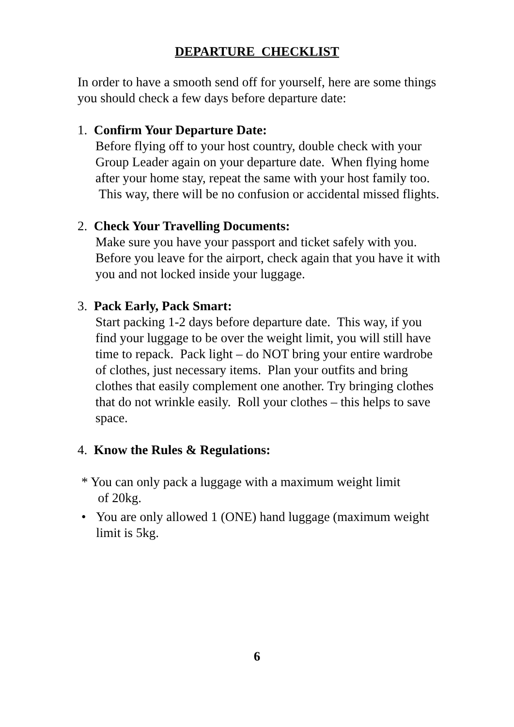DEPARTURE CHECKLIST
In order to have a smooth send off for yourself, here are some things you should check a few days before departure date:
1. Confirm Your Departure Date:
Before flying off to your host country, double check with your Group Leader again on your departure date. When flying home after your home stay, repeat the same with your host family too. This way, there will be no confusion or accidental missed flights.
2. Check Your Travelling Documents:
Make sure you have your passport and ticket safely with you. Before you leave for the airport, check again that you have it with you and not locked inside your luggage.
3. Pack Early, Pack Smart:
Start packing 1-2 days before departure date. This way, if you find your luggage to be over the weight limit, you will still have time to repack. Pack light – do NOT bring your entire wardrobe of clothes, just necessary items. Plan your outfits and bring clothes that easily complement one another. Try bringing clothes that do not wrinkle easily. Roll your clothes – this helps to save space.
4. Know the Rules & Regulations:
* You can only pack a luggage with a maximum weight limit
of 20kg.
• You are only allowed 1 (ONE) hand luggage (maximum weight limit is 5kg.
6